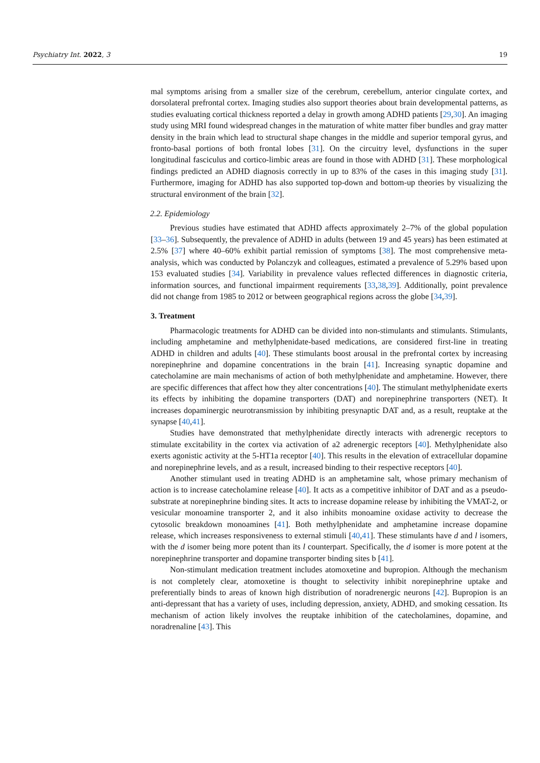Psychiatry Int. 2022, 3 19
mal symptoms arising from a smaller size of the cerebrum, cerebellum, anterior cingulate cortex, and dorsolateral prefrontal cortex. Imaging studies also support theories about brain developmental patterns, as studies evaluating cortical thickness reported a delay in growth among ADHD patients [29,30]. An imaging study using MRI found widespread changes in the maturation of white matter fiber bundles and gray matter density in the brain which lead to structural shape changes in the middle and superior temporal gyrus, and fronto-basal portions of both frontal lobes [31]. On the circuitry level, dysfunctions in the super longitudinal fasciculus and cortico-limbic areas are found in those with ADHD [31]. These morphological findings predicted an ADHD diagnosis correctly in up to 83% of the cases in this imaging study [31]. Furthermore, imaging for ADHD has also supported top-down and bottom-up theories by visualizing the structural environment of the brain [32].
2.2. Epidemiology
Previous studies have estimated that ADHD affects approximately 2–7% of the global population [33–36]. Subsequently, the prevalence of ADHD in adults (between 19 and 45 years) has been estimated at 2.5% [37] where 40–60% exhibit partial remission of symptoms [38]. The most comprehensive meta-analysis, which was conducted by Polanczyk and colleagues, estimated a prevalence of 5.29% based upon 153 evaluated studies [34]. Variability in prevalence values reflected differences in diagnostic criteria, information sources, and functional impairment requirements [33,38,39]. Additionally, point prevalence did not change from 1985 to 2012 or between geographical regions across the globe [34,39].
3. Treatment
Pharmacologic treatments for ADHD can be divided into non-stimulants and stimulants. Stimulants, including amphetamine and methylphenidate-based medications, are considered first-line in treating ADHD in children and adults [40]. These stimulants boost arousal in the prefrontal cortex by increasing norepinephrine and dopamine concentrations in the brain [41]. Increasing synaptic dopamine and catecholamine are main mechanisms of action of both methylphenidate and amphetamine. However, there are specific differences that affect how they alter concentrations [40]. The stimulant methylphenidate exerts its effects by inhibiting the dopamine transporters (DAT) and norepinephrine transporters (NET). It increases dopaminergic neurotransmission by inhibiting presynaptic DAT and, as a result, reuptake at the synapse [40,41].
Studies have demonstrated that methylphenidate directly interacts with adrenergic receptors to stimulate excitability in the cortex via activation of a2 adrenergic receptors [40]. Methylphenidate also exerts agonistic activity at the 5-HT1a receptor [40]. This results in the elevation of extracellular dopamine and norepinephrine levels, and as a result, increased binding to their respective receptors [40].
Another stimulant used in treating ADHD is an amphetamine salt, whose primary mechanism of action is to increase catecholamine release [40]. It acts as a competitive inhibitor of DAT and as a pseudo-substrate at norepinephrine binding sites. It acts to increase dopamine release by inhibiting the VMAT-2, or vesicular monoamine transporter 2, and it also inhibits monoamine oxidase activity to decrease the cytosolic breakdown monoamines [41]. Both methylphenidate and amphetamine increase dopamine release, which increases responsiveness to external stimuli [40,41]. These stimulants have d and l isomers, with the d isomer being more potent than its l counterpart. Specifically, the d isomer is more potent at the norepinephrine transporter and dopamine transporter binding sites b [41].
Non-stimulant medication treatment includes atomoxetine and bupropion. Although the mechanism is not completely clear, atomoxetine is thought to selectivity inhibit norepinephrine uptake and preferentially binds to areas of known high distribution of noradrenergic neurons [42]. Bupropion is an anti-depressant that has a variety of uses, including depression, anxiety, ADHD, and smoking cessation. Its mechanism of action likely involves the reuptake inhibition of the catecholamines, dopamine, and noradrenaline [43]. This